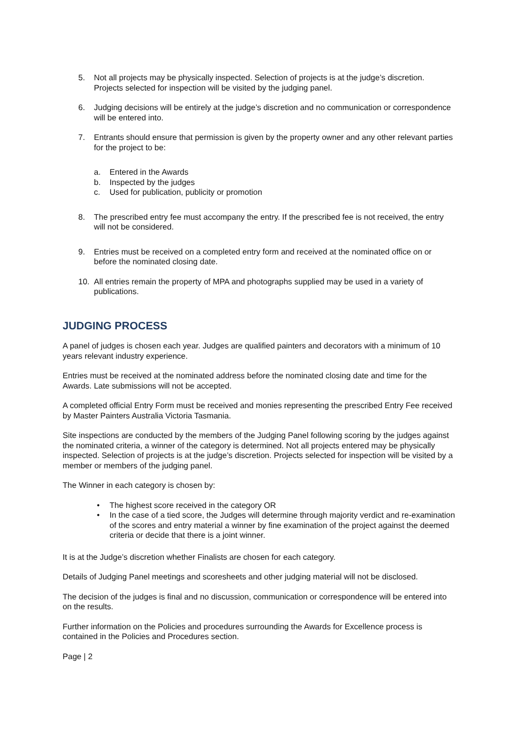5. Not all projects may be physically inspected. Selection of projects is at the judge’s discretion. Projects selected for inspection will be visited by the judging panel.
6. Judging decisions will be entirely at the judge’s discretion and no communication or correspondence will be entered into.
7. Entrants should ensure that permission is given by the property owner and any other relevant parties for the project to be:
a. Entered in the Awards
b. Inspected by the judges
c. Used for publication, publicity or promotion
8. The prescribed entry fee must accompany the entry. If the prescribed fee is not received, the entry will not be considered.
9. Entries must be received on a completed entry form and received at the nominated office on or before the nominated closing date.
10. All entries remain the property of MPA and photographs supplied may be used in a variety of publications.
JUDGING PROCESS
A panel of judges is chosen each year. Judges are qualified painters and decorators with a minimum of 10 years relevant industry experience.
Entries must be received at the nominated address before the nominated closing date and time for the Awards. Late submissions will not be accepted.
A completed official Entry Form must be received and monies representing the prescribed Entry Fee received by Master Painters Australia Victoria Tasmania.
Site inspections are conducted by the members of the Judging Panel following scoring by the judges against the nominated criteria, a winner of the category is determined. Not all projects entered may be physically inspected. Selection of projects is at the judge’s discretion. Projects selected for inspection will be visited by a member or members of the judging panel.
The Winner in each category is chosen by:
• The highest score received in the category OR
• In the case of a tied score, the Judges will determine through majority verdict and re-examination of the scores and entry material a winner by fine examination of the project against the deemed criteria or decide that there is a joint winner.
It is at the Judge’s discretion whether Finalists are chosen for each category.
Details of Judging Panel meetings and scoresheets and other judging material will not be disclosed.
The decision of the judges is final and no discussion, communication or correspondence will be entered into on the results.
Further information on the Policies and procedures surrounding the Awards for Excellence process is contained in the Policies and Procedures section.
Page | 2